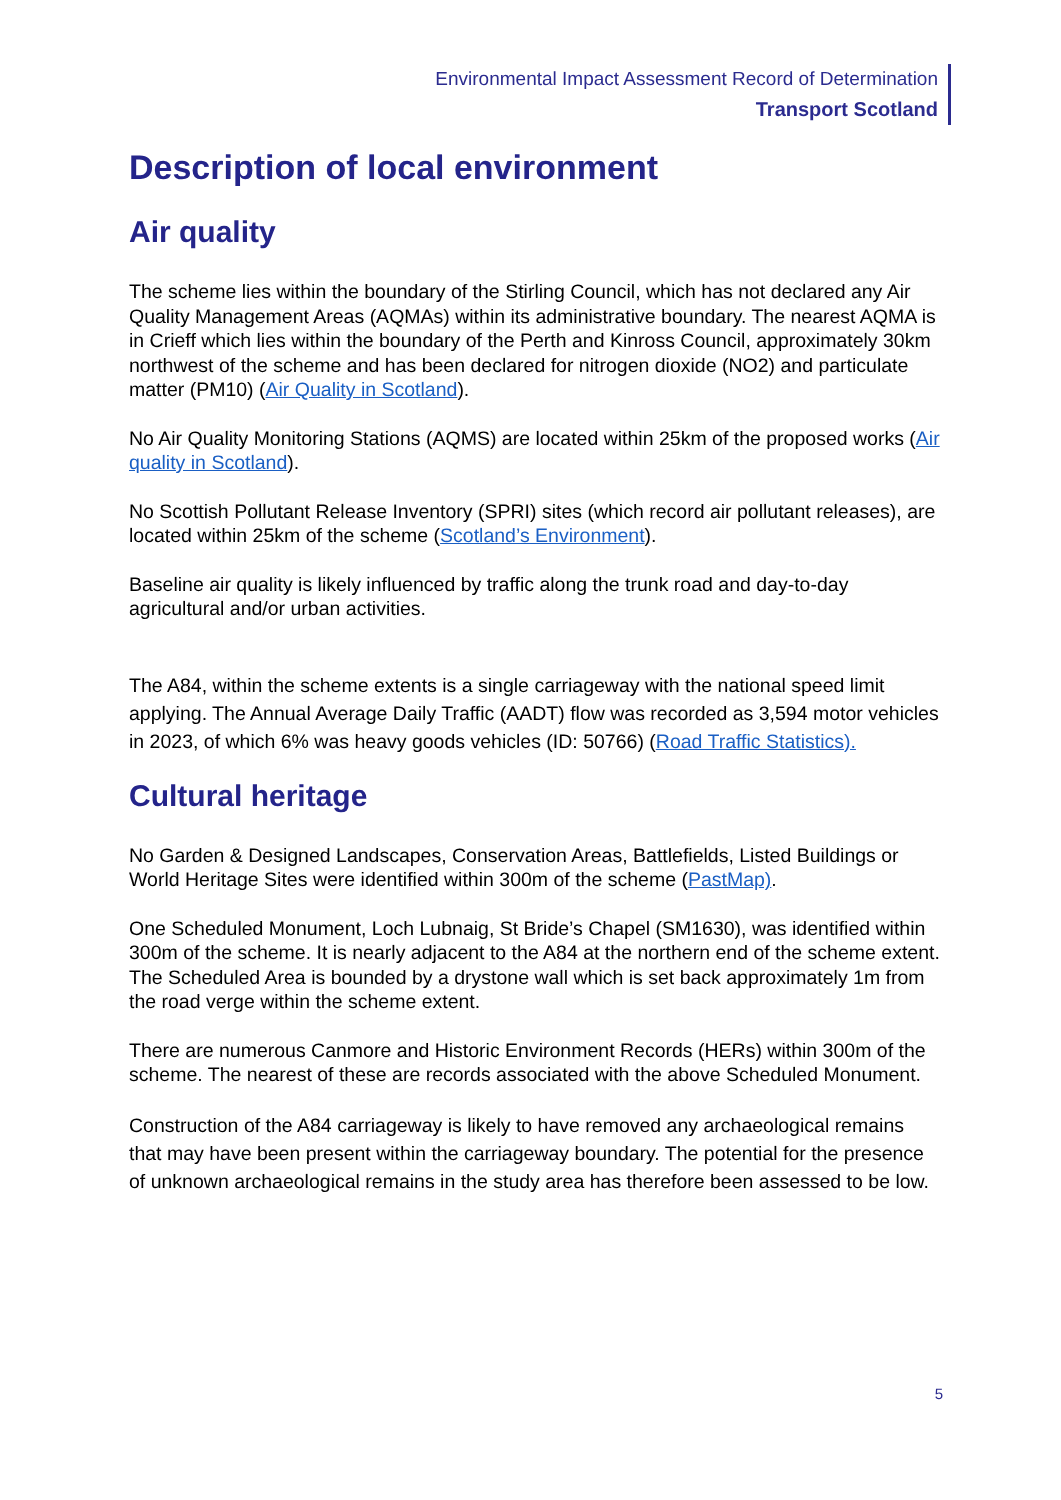Environmental Impact Assessment Record of Determination
Transport Scotland
Description of local environment
Air quality
The scheme lies within the boundary of the Stirling Council, which has not declared any Air Quality Management Areas (AQMAs) within its administrative boundary. The nearest AQMA is in Crieff which lies within the boundary of the Perth and Kinross Council, approximately 30km northwest of the scheme and has been declared for nitrogen dioxide (NO2) and particulate matter (PM10) (Air Quality in Scotland).
No Air Quality Monitoring Stations (AQMS) are located within 25km of the proposed works (Air quality in Scotland).
No Scottish Pollutant Release Inventory (SPRI) sites (which record air pollutant releases), are located within 25km of the scheme (Scotland’s Environment).
Baseline air quality is likely influenced by traffic along the trunk road and day-to-day agricultural and/or urban activities.
The A84, within the scheme extents is a single carriageway with the national speed limit applying. The Annual Average Daily Traffic (AADT) flow was recorded as 3,594 motor vehicles in 2023, of which 6% was heavy goods vehicles (ID: 50766) (Road Traffic Statistics).
Cultural heritage
No Garden & Designed Landscapes, Conservation Areas, Battlefields, Listed Buildings or World Heritage Sites were identified within 300m of the scheme (PastMap).
One Scheduled Monument, Loch Lubnaig, St Bride’s Chapel (SM1630), was identified within 300m of the scheme. It is nearly adjacent to the A84 at the northern end of the scheme extent. The Scheduled Area is bounded by a drystone wall which is set back approximately 1m from the road verge within the scheme extent.
There are numerous Canmore and Historic Environment Records (HERs) within 300m of the scheme. The nearest of these are records associated with the above Scheduled Monument.
Construction of the A84 carriageway is likely to have removed any archaeological remains that may have been present within the carriageway boundary. The potential for the presence of unknown archaeological remains in the study area has therefore been assessed to be low.
5